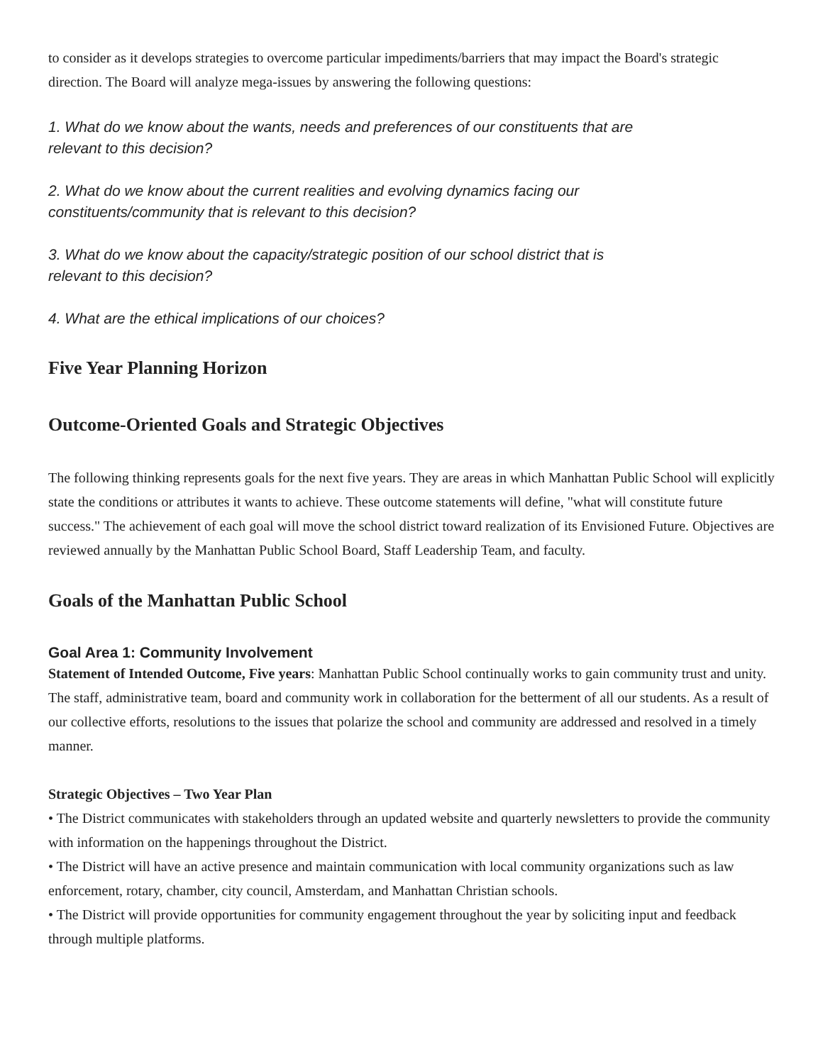to consider as it develops strategies to overcome particular impediments/barriers that may impact the Board's strategic direction. The Board will analyze mega-issues by answering the following questions:
1. What do we know about the wants, needs and preferences of our constituents that are
relevant to this decision?
2. What do we know about the current realities and evolving dynamics facing our
constituents/community that is relevant to this decision?
3. What do we know about the capacity/strategic position of our school district that is
relevant to this decision?
4. What are the ethical implications of our choices?
Five Year Planning Horizon
Outcome-Oriented Goals and Strategic Objectives
The following thinking represents goals for the next five years. They are areas in which Manhattan Public School will explicitly state the conditions or attributes it wants to achieve. These outcome statements will define, "what will constitute future success." The achievement of each goal will move the school district toward realization of its Envisioned Future. Objectives are reviewed annually by the Manhattan Public School Board, Staff Leadership Team, and faculty.
Goals of the Manhattan Public School
Goal Area 1: Community Involvement
Statement of Intended Outcome, Five years: Manhattan Public School continually works to gain community trust and unity. The staff, administrative team, board and community work in collaboration for the betterment of all our students. As a result of our collective efforts, resolutions to the issues that polarize the school and community are addressed and resolved in a timely manner.
Strategic Objectives – Two Year Plan
• The District communicates with stakeholders through an updated website and quarterly newsletters to provide the community with information on the happenings throughout the District.
• The District will have an active presence and maintain communication with local community organizations such as law enforcement, rotary, chamber, city council, Amsterdam, and Manhattan Christian schools.
• The District will provide opportunities for community engagement throughout the year by soliciting input and feedback through multiple platforms.